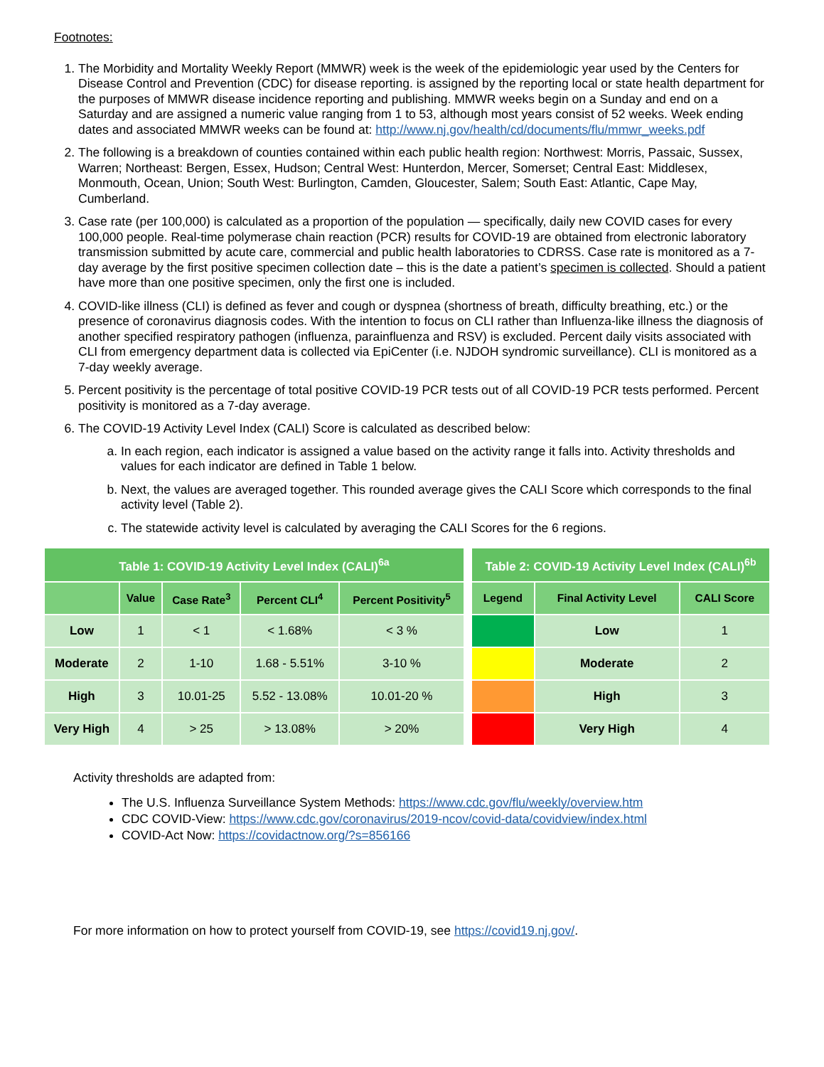Footnotes:
1. The Morbidity and Mortality Weekly Report (MMWR) week is the week of the epidemiologic year used by the Centers for Disease Control and Prevention (CDC) for disease reporting. is assigned by the reporting local or state health department for the purposes of MMWR disease incidence reporting and publishing. MMWR weeks begin on a Sunday and end on a Saturday and are assigned a numeric value ranging from 1 to 53, although most years consist of 52 weeks. Week ending dates and associated MMWR weeks can be found at: http://www.nj.gov/health/cd/documents/flu/mmwr_weeks.pdf
2. The following is a breakdown of counties contained within each public health region: Northwest: Morris, Passaic, Sussex, Warren; Northeast: Bergen, Essex, Hudson; Central West: Hunterdon, Mercer, Somerset; Central East: Middlesex, Monmouth, Ocean, Union; South West: Burlington, Camden, Gloucester, Salem; South East: Atlantic, Cape May, Cumberland.
3. Case rate (per 100,000) is calculated as a proportion of the population — specifically, daily new COVID cases for every 100,000 people. Real-time polymerase chain reaction (PCR) results for COVID-19 are obtained from electronic laboratory transmission submitted by acute care, commercial and public health laboratories to CDRSS. Case rate is monitored as a 7-day average by the first positive specimen collection date – this is the date a patient’s specimen is collected. Should a patient have more than one positive specimen, only the first one is included.
4. COVID-like illness (CLI) is defined as fever and cough or dyspnea (shortness of breath, difficulty breathing, etc.) or the presence of coronavirus diagnosis codes. With the intention to focus on CLI rather than Influenza-like illness the diagnosis of another specified respiratory pathogen (influenza, parainfluenza and RSV) is excluded. Percent daily visits associated with CLI from emergency department data is collected via EpiCenter (i.e. NJDOH syndromic surveillance). CLI is monitored as a 7-day weekly average.
5. Percent positivity is the percentage of total positive COVID-19 PCR tests out of all COVID-19 PCR tests performed. Percent positivity is monitored as a 7-day average.
6. The COVID-19 Activity Level Index (CALI) Score is calculated as described below:
a. In each region, each indicator is assigned a value based on the activity range it falls into. Activity thresholds and values for each indicator are defined in Table 1 below.
b. Next, the values are averaged together. This rounded average gives the CALI Score which corresponds to the final activity level (Table 2).
c. The statewide activity level is calculated by averaging the CALI Scores for the 6 regions.
| Table 1: COVID-19 Activity Level Index (CALI)<sup>6a</sup> | | | | |
| --- | --- | --- | --- | --- |
| | Value | Case Rate<sup>3</sup> | Percent CLI<sup>4</sup> | Percent Positivity<sup>5</sup> |
| Low | 1 | < 1 | < 1.68% | < 3 % |
| Moderate | 2 | 1-10 | 1.68 - 5.51% | 3-10 % |
| High | 3 | 10.01-25 | 5.52 - 13.08% | 10.01-20 % |
| Very High | 4 | > 25 | > 13.08% | > 20% |
| Table 2: COVID-19 Activity Level Index (CALI)<sup>6b</sup> | | |
| --- | --- | --- |
| Legend | Final Activity Level | CALI Score |
| | Low | 1 |
| | Moderate | 2 |
| | High | 3 |
| | Very High | 4 |
Activity thresholds are adapted from:
The U.S. Influenza Surveillance System Methods: https://www.cdc.gov/flu/weekly/overview.htm
CDC COVID-View: https://www.cdc.gov/coronavirus/2019-ncov/covid-data/covidview/index.html
COVID-Act Now: https://covidactnow.org/?s=856166
For more information on how to protect yourself from COVID-19, see https://covid19.nj.gov/.